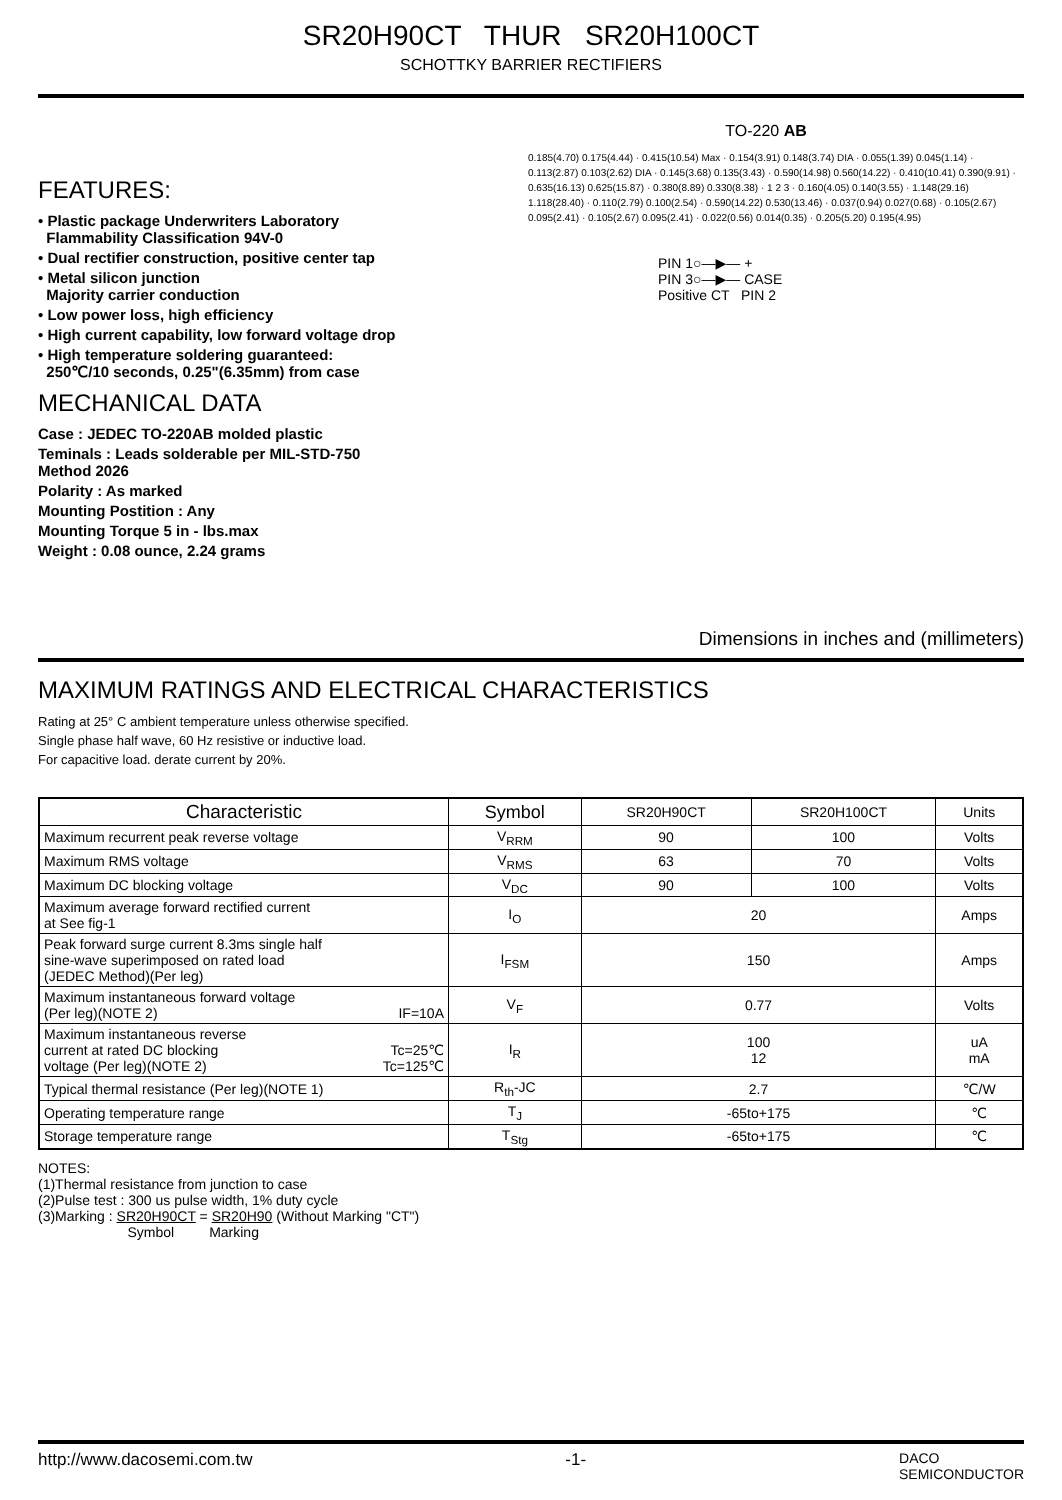SR20H90CT THUR SR20H100CT
SCHOTTKY BARRIER RECTIFIERS
FEATURES:
• Plastic package Underwriters Laboratory
Flammability Classification 94V-0
• Dual rectifier construction, positive center tap
• Metal silicon junction
Majority carrier conduction
• Low power loss, high efficiency
• High current capability, low forward voltage drop
• High temperature soldering guaranteed:
250℃/10 seconds, 0.25"(6.35mm) from case
MECHANICAL DATA
Case : JEDEC TO-220AB molded plastic
Teminals : Leads solderable per MIL-STD-750
Method 2026
Polarity : As marked
Mounting Postition : Any
Mounting Torque 5 in - lbs.max
Weight : 0.08 ounce, 2.24 grams
TO-220 AB
0.185(4.70) 0.175(4.44) · 0.415(10.54) Max · 0.154(3.91) 0.148(3.74) DIA · 0.055(1.39) 0.045(1.14) · 0.113(2.87) 0.103(2.62) DIA · 0.145(3.68) 0.135(3.43) · 0.590(14.98) 0.560(14.22) · 0.410(10.41) 0.390(9.91) · 0.635(16.13) 0.625(15.87) · 0.380(8.89) 0.330(8.38) · 1 2 3 · 0.160(4.05) 0.140(3.55) · 1.148(29.16) 1.118(28.40) · 0.110(2.79) 0.100(2.54) · 0.590(14.22) 0.530(13.46) · 0.037(0.94) 0.027(0.68) · 0.105(2.67) 0.095(2.41) · 0.105(2.67) 0.095(2.41) · 0.022(0.56) 0.014(0.35) · 0.205(5.20) 0.195(4.95)
PIN 1○—▶— +
PIN 3○—▶— CASE
Positive CT PIN 2
Dimensions in inches and (millimeters)
MAXIMUM RATINGS AND ELECTRICAL CHARACTERISTICS
Rating at 25° C ambient temperature unless otherwise specified.
Single phase half wave, 60 Hz resistive or inductive load.
For capacitive load. derate current by 20%.
| Characteristic | Symbol | SR20H90CT | SR20H100CT | Units |
| --- | --- | --- | --- | --- |
| Maximum recurrent peak reverse voltage | V<sub>RRM</sub> | 90 | 100 | Volts |
| Maximum RMS voltage | V<sub>RMS</sub> | 63 | 70 | Volts |
| Maximum DC blocking voltage | V<sub>DC</sub> | 90 | 100 | Volts |
| Maximum average forward rectified current at See fig-1 | I<sub>O</sub> | 20 | | Amps |
| Peak forward surge current 8.3ms single half sine-wave superimposed on rated load (JEDEC Method)(Per leg) | I<sub>FSM</sub> | 150 | | Amps |
| Maximum instantaneous forward voltage (Per leg)(NOTE 2) IF=10A | V<sub>F</sub> | 0.77 | | Volts |
| Maximum instantaneous reverse current at rated DC blocking Tc=25℃ voltage (Per leg)(NOTE 2) Tc=125℃ | I<sub>R</sub> | 100 12 | | uA mA |
| Typical thermal resistance (Per leg)(NOTE 1) | R<sub>th</sub>-JC | 2.7 | | ℃/W |
| Operating temperature range | T<sub>J</sub> | -65to+175 | | ℃ |
| Storage temperature range | T<sub>Stg</sub> | -65to+175 | | ℃ |
NOTES:
(1)Thermal resistance from junction to case
(2)Pulse test : 300 us pulse width, 1% duty cycle
(3)Marking : SR20H90CT = SR20H90 (Without Marking "CT")
Symbol Marking
http://www.dacosemi.com.tw -1- DACO
SEMICONDUCTOR